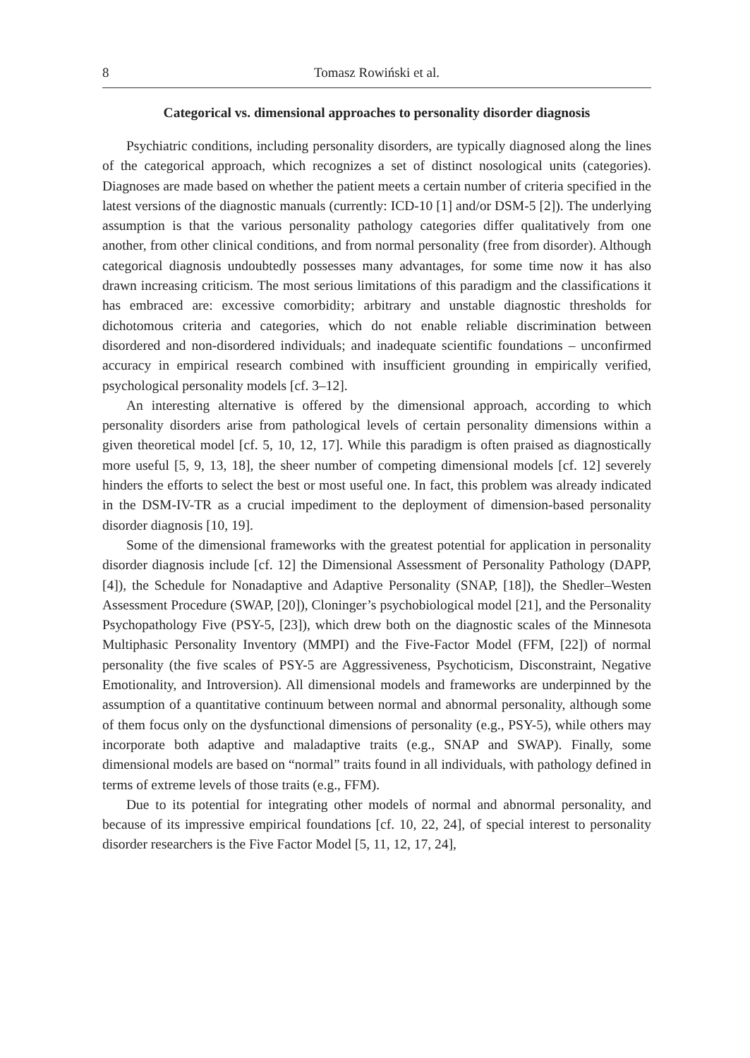8 Tomasz Rowiński et al.
Categorical vs. dimensional approaches to personality disorder diagnosis
Psychiatric conditions, including personality disorders, are typically diagnosed along the lines of the categorical approach, which recognizes a set of distinct nosological units (categories). Diagnoses are made based on whether the patient meets a certain number of criteria specified in the latest versions of the diagnostic manuals (currently: ICD-10 [1] and/or DSM-5 [2]). The underlying assumption is that the various personality pathology categories differ qualitatively from one another, from other clinical conditions, and from normal personality (free from disorder). Although categorical diagnosis undoubtedly possesses many advantages, for some time now it has also drawn increasing criticism. The most serious limitations of this paradigm and the classifications it has embraced are: excessive comorbidity; arbitrary and unstable diagnostic thresholds for dichotomous criteria and categories, which do not enable reliable discrimination between disordered and non-disordered individuals; and inadequate scientific foundations – unconfirmed accuracy in empirical research combined with insufficient grounding in empirically verified, psychological personality models [cf. 3–12].
An interesting alternative is offered by the dimensional approach, according to which personality disorders arise from pathological levels of certain personality dimensions within a given theoretical model [cf. 5, 10, 12, 17]. While this paradigm is often praised as diagnostically more useful [5, 9, 13, 18], the sheer number of competing dimensional models [cf. 12] severely hinders the efforts to select the best or most useful one. In fact, this problem was already indicated in the DSM-IV-TR as a crucial impediment to the deployment of dimension-based personality disorder diagnosis [10, 19].
Some of the dimensional frameworks with the greatest potential for application in personality disorder diagnosis include [cf. 12] the Dimensional Assessment of Personality Pathology (DAPP, [4]), the Schedule for Nonadaptive and Adaptive Personality (SNAP, [18]), the Shedler–Westen Assessment Procedure (SWAP, [20]), Cloninger’s psychobiological model [21], and the Personality Psychopathology Five (PSY-5, [23]), which drew both on the diagnostic scales of the Minnesota Multiphasic Personality Inventory (MMPI) and the Five-Factor Model (FFM, [22]) of normal personality (the five scales of PSY-5 are Aggressiveness, Psychoticism, Disconstraint, Negative Emotionality, and Introversion). All dimensional models and frameworks are underpinned by the assumption of a quantitative continuum between normal and abnormal personality, although some of them focus only on the dysfunctional dimensions of personality (e.g., PSY-5), while others may incorporate both adaptive and maladaptive traits (e.g., SNAP and SWAP). Finally, some dimensional models are based on “normal” traits found in all individuals, with pathology defined in terms of extreme levels of those traits (e.g., FFM).
Due to its potential for integrating other models of normal and abnormal personality, and because of its impressive empirical foundations [cf. 10, 22, 24], of special interest to personality disorder researchers is the Five Factor Model [5, 11, 12, 17, 24],